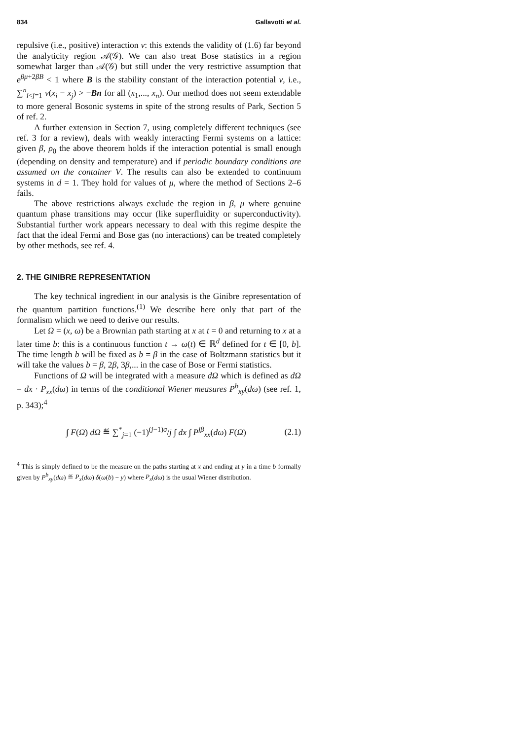834 Gallavotti et al.
repulsive (i.e., positive) interaction v: this extends the validity of (1.6) far beyond the analyticity region 𝒜(𝒢). We can also treat Bose statistics in a region somewhat larger than 𝒜(𝒢) but still under the very restrictive assumption that e<sup>βμ+2βB</sup> < 1 where B is the stability constant of the interaction potential v, i.e., ∑<sup>n</sup><sub>i<j=1</sub> v(x<sub>i</sub> − x<sub>j</sub>) > −Bn for all (x<sub>1</sub>,..., x<sub>n</sub>). Our method does not seem extendable to more general Bosonic systems in spite of the strong results of Park, Section 5 of ref. 2.
A further extension in Section 7, using completely different techniques (see ref. 3 for a review), deals with weakly interacting Fermi systems on a lattice: given β, ρ<sub>0</sub> the above theorem holds if the interaction potential is small enough (depending on density and temperature) and if periodic boundary conditions are assumed on the container V. The results can also be extended to continuum systems in d = 1. They hold for values of μ, where the method of Sections 2–6 fails.
The above restrictions always exclude the region in β, μ where genuine quantum phase transitions may occur (like superfluidity or superconductivity). Substantial further work appears necessary to deal with this regime despite the fact that the ideal Fermi and Bose gas (no interactions) can be treated completely by other methods, see ref. 4.
2. THE GINIBRE REPRESENTATION
The key technical ingredient in our analysis is the Ginibre representation of the quantum partition functions.<sup>(1)</sup> We describe here only that part of the formalism which we need to derive our results.
Let Ω = (x, ω) be a Brownian path starting at x at t = 0 and returning to x at a later time b: this is a continuous function t → ω(t) ∈ ℝ<sup>d</sup> defined for t ∈ [0, b]. The time length b will be fixed as b = β in the case of Boltzmann statistics but it will take the values b = β, 2β, 3β,... in the case of Bose or Fermi statistics.
Functions of Ω will be integrated with a measure dΩ which is defined as dΩ = dx · P<sub>xx</sub>(dω) in terms of the conditional Wiener measures P<sup>b</sup><sub>xy</sub>(dω) (see ref. 1, p. 343);<sup>4</sup>
∫ F(Ω) dΩ ≝ ∑<sup>*</sup><sub>j=1</sub> (−1)<sup>(j−1)σ</sup>/j ∫ dx ∫ P<sup>jβ</sup><sub>xx</sub>(dω) F(Ω) (2.1)
<sup>4</sup> This is simply defined to be the measure on the paths starting at x and ending at y in a time b formally given by P<sup>b</sup><sub>xy</sub>(dω) ≝ P<sub>x</sub>(dω) δ(ω(b) − y) where P<sub>x</sub>(dω) is the usual Wiener distribution.